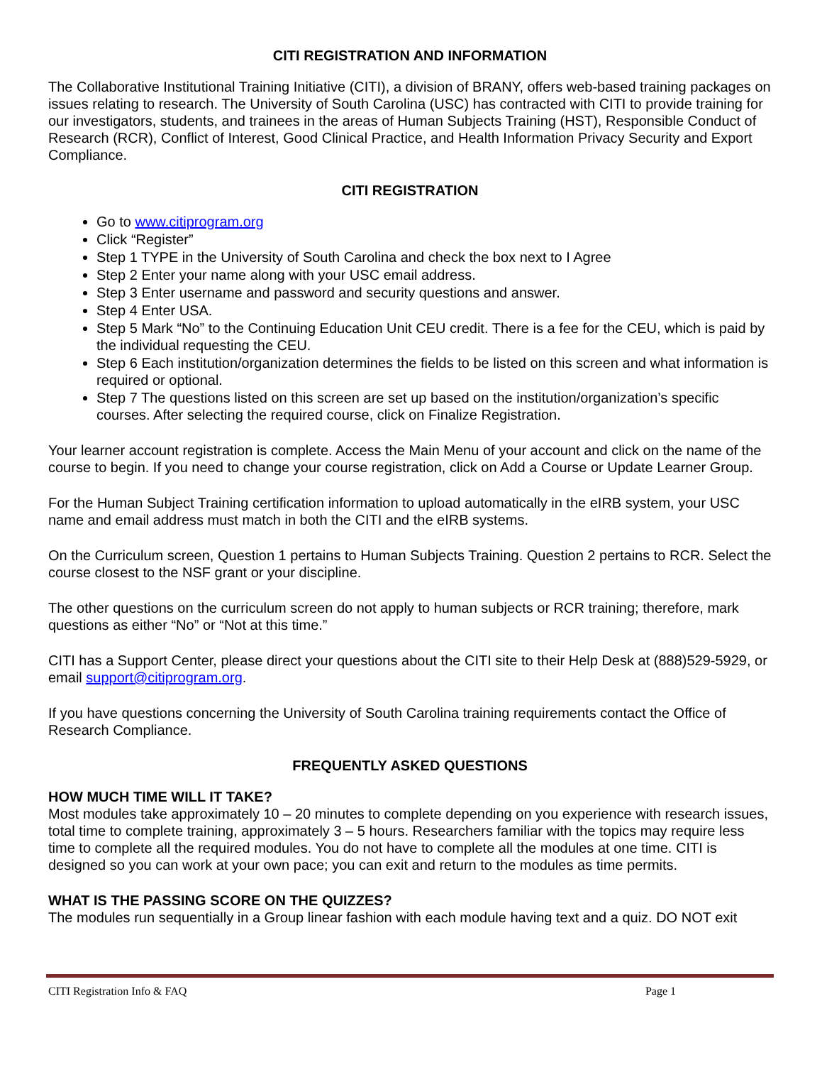CITI REGISTRATION AND INFORMATION
The Collaborative Institutional Training Initiative (CITI), a division of BRANY, offers web-based training packages on issues relating to research. The University of South Carolina (USC) has contracted with CITI to provide training for our investigators, students, and trainees in the areas of Human Subjects Training (HST), Responsible Conduct of Research (RCR), Conflict of Interest, Good Clinical Practice, and Health Information Privacy Security and Export Compliance.
CITI REGISTRATION
Go to www.citiprogram.org
Click “Register”
Step 1 TYPE in the University of South Carolina and check the box next to I Agree
Step 2 Enter your name along with your USC email address.
Step 3 Enter username and password and security questions and answer.
Step 4 Enter USA.
Step 5 Mark “No” to the Continuing Education Unit CEU credit. There is a fee for the CEU, which is paid by the individual requesting the CEU.
Step 6 Each institution/organization determines the fields to be listed on this screen and what information is required or optional.
Step 7 The questions listed on this screen are set up based on the institution/organization’s specific courses. After selecting the required course, click on Finalize Registration.
Your learner account registration is complete. Access the Main Menu of your account and click on the name of the course to begin. If you need to change your course registration, click on Add a Course or Update Learner Group.
For the Human Subject Training certification information to upload automatically in the eIRB system, your USC name and email address must match in both the CITI and the eIRB systems.
On the Curriculum screen, Question 1 pertains to Human Subjects Training. Question 2 pertains to RCR. Select the course closest to the NSF grant or your discipline.
The other questions on the curriculum screen do not apply to human subjects or RCR training; therefore, mark questions as either “No” or “Not at this time.”
CITI has a Support Center, please direct your questions about the CITI site to their Help Desk at (888)529-5929, or email support@citiprogram.org.
If you have questions concerning the University of South Carolina training requirements contact the Office of Research Compliance.
FREQUENTLY ASKED QUESTIONS
HOW MUCH TIME WILL IT TAKE?
Most modules take approximately 10 – 20 minutes to complete depending on you experience with research issues, total time to complete training, approximately 3 – 5 hours. Researchers familiar with the topics may require less time to complete all the required modules. You do not have to complete all the modules at one time. CITI is designed so you can work at your own pace; you can exit and return to the modules as time permits.
WHAT IS THE PASSING SCORE ON THE QUIZZES?
The modules run sequentially in a Group linear fashion with each module having text and a quiz. DO NOT exit
CITI Registration Info & FAQ Page 1